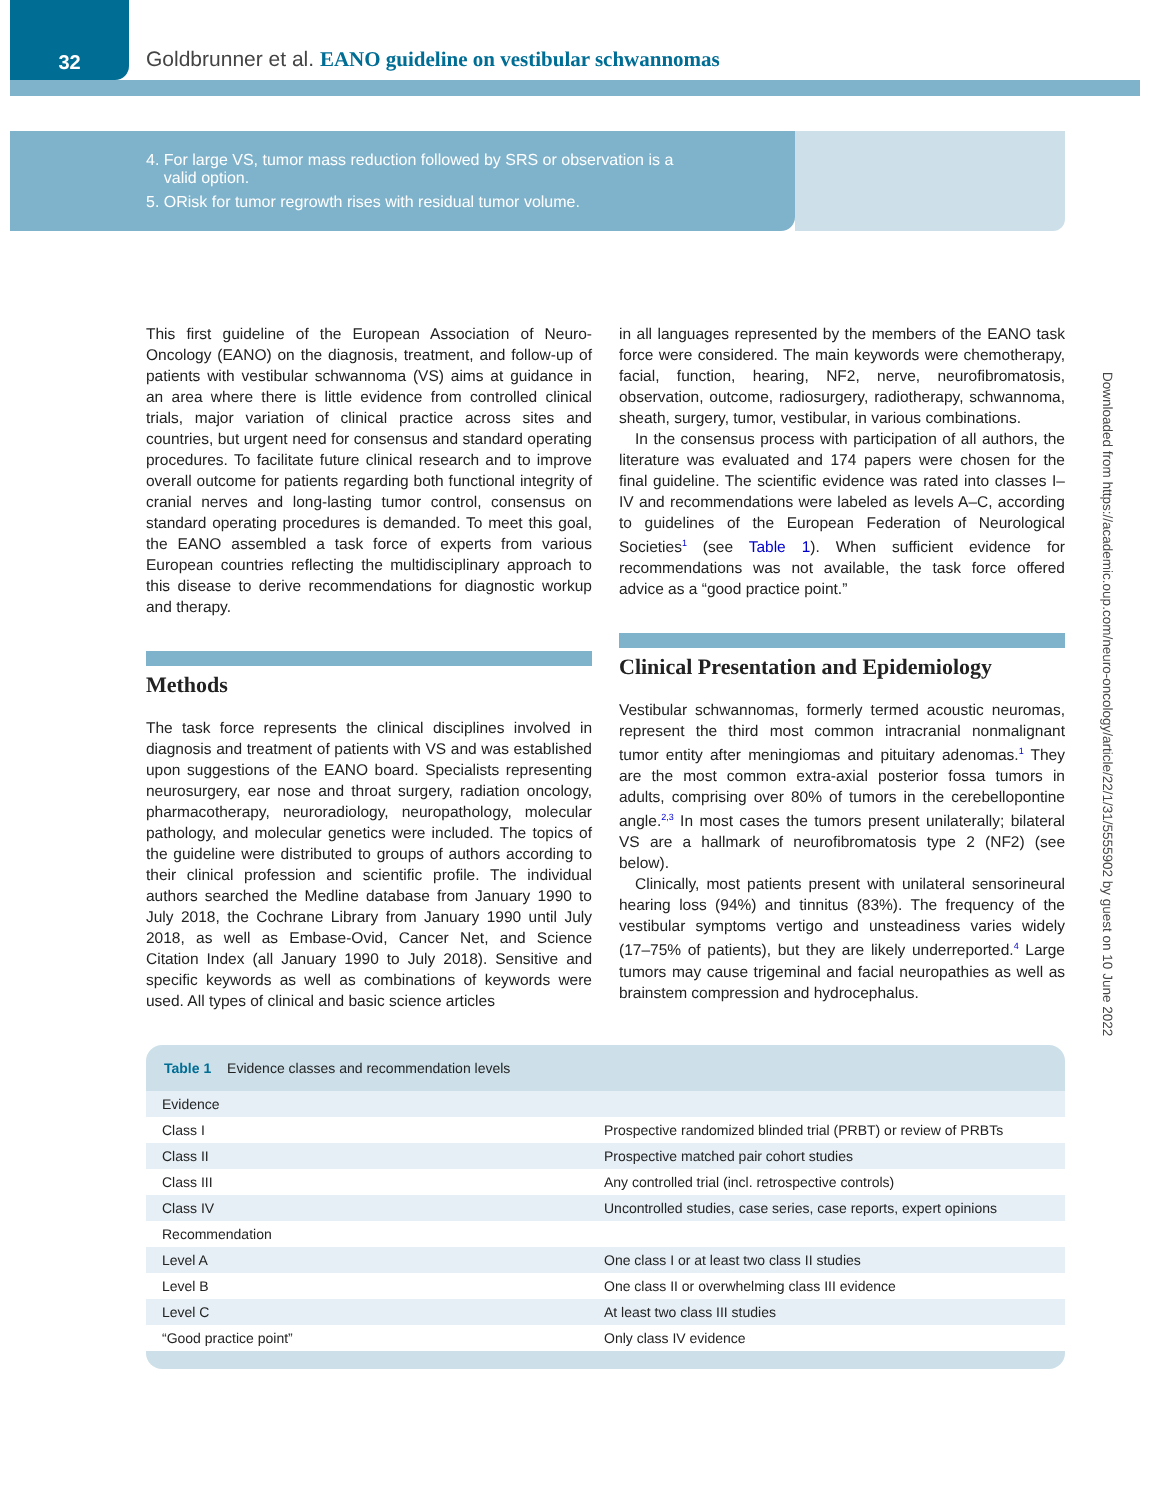32
Goldbrunner et al. EANO guideline on vestibular schwannomas
4. For large VS, tumor mass reduction followed by SRS or observation is a
valid option.
5. ORisk for tumor regrowth rises with residual tumor volume.
This first guideline of the European Association of Neuro-Oncology (EANO) on the diagnosis, treatment, and follow-up of patients with vestibular schwannoma (VS) aims at guidance in an area where there is little evidence from controlled clinical trials, major variation of clinical practice across sites and countries, but urgent need for consensus and standard operating procedures. To facilitate future clinical research and to improve overall outcome for patients regarding both functional integrity of cranial nerves and long-lasting tumor control, consensus on standard operating procedures is demanded. To meet this goal, the EANO assembled a task force of experts from various European countries reflecting the multidisciplinary approach to this disease to derive recommendations for diagnostic workup and therapy.
Methods
The task force represents the clinical disciplines involved in diagnosis and treatment of patients with VS and was established upon suggestions of the EANO board. Specialists representing neurosurgery, ear nose and throat surgery, radiation oncology, pharmacotherapy, neuroradiology, neuropathology, molecular pathology, and molecular genetics were included. The topics of the guideline were distributed to groups of authors according to their clinical profession and scientific profile. The individual authors searched the Medline database from January 1990 to July 2018, the Cochrane Library from January 1990 until July 2018, as well as Embase-Ovid, Cancer Net, and Science Citation Index (all January 1990 to July 2018). Sensitive and specific keywords as well as combinations of keywords were used. All types of clinical and basic science articles
in all languages represented by the members of the EANO task force were considered. The main keywords were chemotherapy, facial, function, hearing, NF2, nerve, neurofibromatosis, observation, outcome, radiosurgery, radiotherapy, schwannoma, sheath, surgery, tumor, vestibular, in various combinations.
In the consensus process with participation of all authors, the literature was evaluated and 174 papers were chosen for the final guideline. The scientific evidence was rated into classes I–IV and recommendations were labeled as levels A–C, according to guidelines of the European Federation of Neurological Societies<sup>1</sup> (see Table 1). When sufficient evidence for recommendations was not available, the task force offered advice as a “good practice point.”
Clinical Presentation and Epidemiology
Vestibular schwannomas, formerly termed acoustic neuromas, represent the third most common intracranial nonmalignant tumor entity after meningiomas and pituitary adenomas.<sup>1</sup> They are the most common extra-axial posterior fossa tumors in adults, comprising over 80% of tumors in the cerebellopontine angle.<sup>2,3</sup> In most cases the tumors present unilaterally; bilateral VS are a hallmark of neurofibromatosis type 2 (NF2) (see below).
Clinically, most patients present with unilateral sensorineural hearing loss (94%) and tinnitus (83%). The frequency of the vestibular symptoms vertigo and unsteadiness varies widely (17–75% of patients), but they are likely underreported.<sup>4</sup> Large tumors may cause trigeminal and facial neuropathies as well as brainstem compression and hydrocephalus.
Table 1 Evidence classes and recommendation levels
| Evidence | |
| Class I | Prospective randomized blinded trial (PRBT) or review of PRBTs |
| Class II | Prospective matched pair cohort studies |
| Class III | Any controlled trial (incl. retrospective controls) |
| Class IV | Uncontrolled studies, case series, case reports, expert opinions |
| Recommendation | |
| Level A | One class I or at least two class II studies |
| Level B | One class II or overwhelming class III evidence |
| Level C | At least two class III studies |
| “Good practice point” | Only class IV evidence |
Downloaded from https://academic.oup.com/neuro-oncology/article/22/1/31/5555902 by guest on 10 June 2022